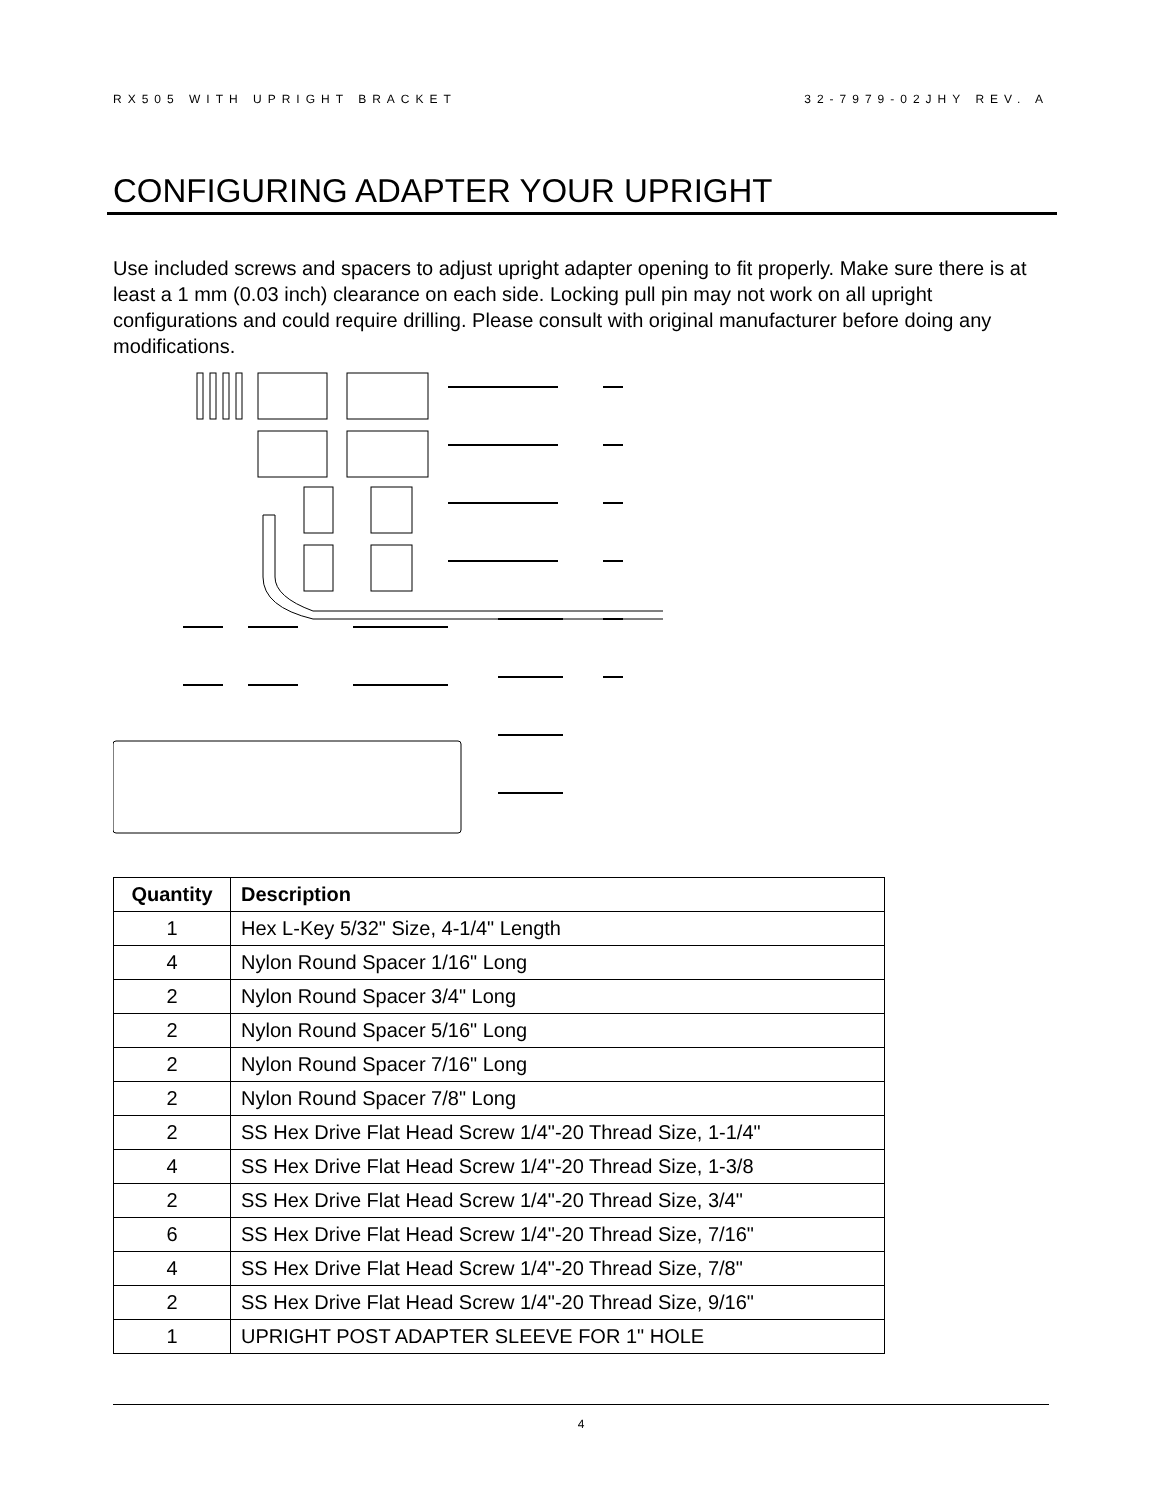RX505 WITH UPRIGHT BRACKET 32-7979-02JHY REV. A
CONFIGURING ADAPTER YOUR UPRIGHT
Use included screws and spacers to adjust upright adapter opening to fit properly. Make sure there is at least a 1 mm (0.03 inch) clearance on each side. Locking pull pin may not work on all upright configurations and could require drilling. Please consult with original manufacturer before doing any modifications.
| Quantity | Description |
| --- | --- |
| 1 | Hex L-Key 5/32" Size, 4-1/4" Length |
| 4 | Nylon Round Spacer 1/16" Long |
| 2 | Nylon Round Spacer 3/4" Long |
| 2 | Nylon Round Spacer 5/16" Long |
| 2 | Nylon Round Spacer 7/16" Long |
| 2 | Nylon Round Spacer 7/8" Long |
| 2 | SS Hex Drive Flat Head Screw 1/4"-20 Thread Size, 1-1/4" |
| 4 | SS Hex Drive Flat Head Screw 1/4"-20 Thread Size, 1-3/8 |
| 2 | SS Hex Drive Flat Head Screw 1/4"-20 Thread Size, 3/4" |
| 6 | SS Hex Drive Flat Head Screw 1/4"-20 Thread Size, 7/16" |
| 4 | SS Hex Drive Flat Head Screw 1/4"-20 Thread Size, 7/8" |
| 2 | SS Hex Drive Flat Head Screw 1/4"-20 Thread Size, 9/16" |
| 1 | UPRIGHT POST ADAPTER SLEEVE FOR 1" HOLE |
4